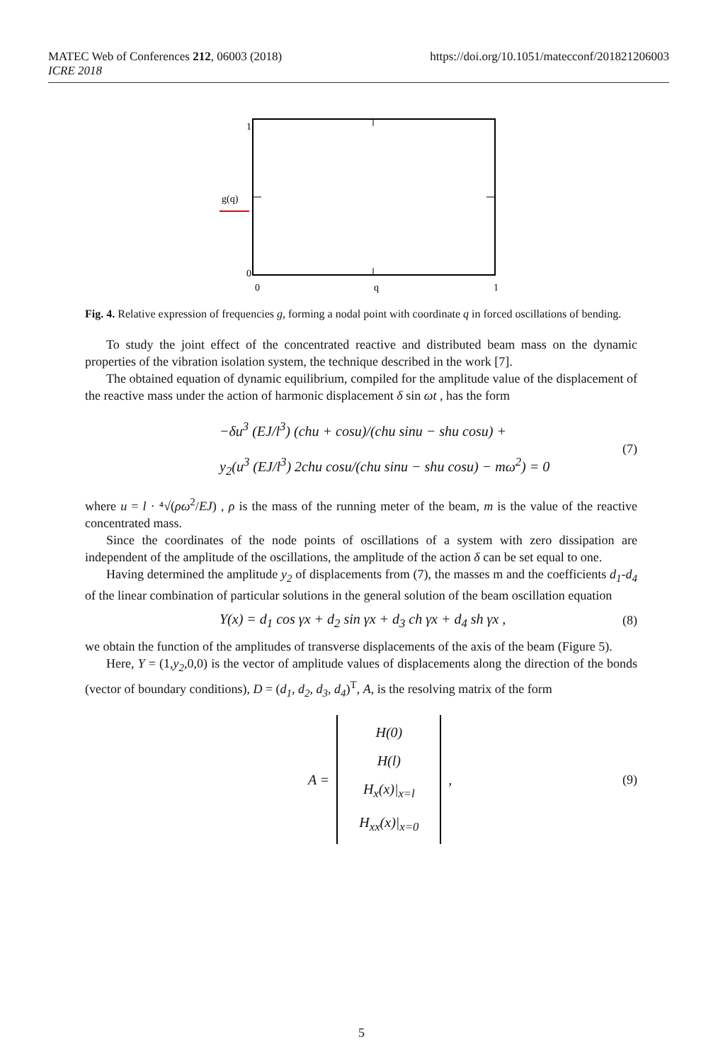MATEC Web of Conferences 212, 06003 (2018)
ICRE 2018
https://doi.org/10.1051/matecconf/201821206003
1
0
g(q)
0
q
1
Fig. 4. Relative expression of frequencies g, forming a nodal point with coordinate q in forced oscillations of bending.
To study the joint effect of the concentrated reactive and distributed beam mass on the dynamic properties of the vibration isolation system, the technique described in the work [7].
The obtained equation of dynamic equilibrium, compiled for the amplitude value of the displacement of the reactive mass under the action of harmonic displacement δ sin ωt , has the form
−δu<sup>3</sup> (EJ/l<sup>3</sup>) (chu + cosu)/(chu sinu − shu cosu) +
y<sub>2</sub>(u<sup>3</sup> (EJ/l<sup>3</sup>) 2chu cosu/(chu sinu − shu cosu) − mω<sup>2</sup>) = 0
(7)
where u = l · ⁴√(ρω<sup>2</sup>/EJ) , ρ is the mass of the running meter of the beam, m is the value of the reactive concentrated mass.
Since the coordinates of the node points of oscillations of a system with zero dissipation are independent of the amplitude of the oscillations, the amplitude of the action δ can be set equal to one.
Having determined the amplitude y<sub>2</sub> of displacements from (7), the masses m and the coefficients d<sub>1</sub>-d<sub>4</sub> of the linear combination of particular solutions in the general solution of the beam oscillation equation
Y(x) = d<sub>1</sub> cos γx + d<sub>2</sub> sin γx + d<sub>3</sub> ch γx + d<sub>4</sub> sh γx ,
(8)
we obtain the function of the amplitudes of transverse displacements of the axis of the beam (Figure 5).
Here, Y = (1,y<sub>2</sub>,0,0) is the vector of amplitude values of displacements along the direction of the bonds (vector of boundary conditions), D = (d<sub>1</sub>, d<sub>2</sub>, d<sub>3</sub>, d<sub>4</sub>)<sup>T</sup>, A, is the resolving matrix of the form
A =
H(0)
H(l)
H<sub>x</sub>(x)|<sub>x=l</sub>
H<sub>xx</sub>(x)|<sub>x=0</sub>
,
(9)
5